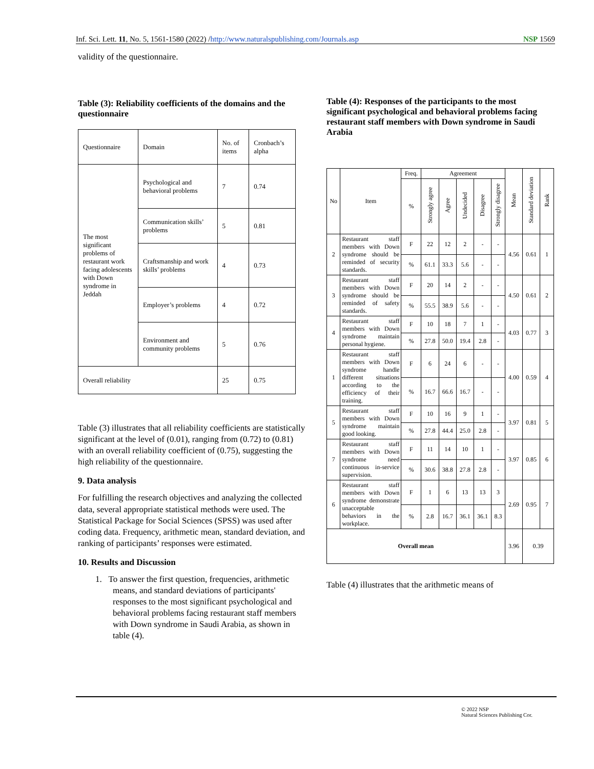Inf. Sci. Lett. 11, No. 5, 1561-1580 (2022) /http://www.naturalspublishing.com/Journals.asp NSP 1569
validity of the questionnaire.
Table (3): Reliability coefficients of the domains and the questionnaire
| Questionnaire | Domain | No. of items | Cronbach’s alpha |
| The most significant problems of restaurant work facing adolescents with Down syndrome in Jeddah | Psychological and behavioral problems | 7 | 0.74 |
| | Communication skills’ problems | 5 | 0.81 |
| | Craftsmanship and work skills’ problems | 4 | 0.73 |
| | Employer’s problems | 4 | 0.72 |
| | Environment and community problems | 5 | 0.76 |
| Overall reliability | | 25 | 0.75 |
Table (3) illustrates that all reliability coefficients are statistically significant at the level of (0.01), ranging from (0.72) to (0.81) with an overall reliability coefficient of (0.75), suggesting the high reliability of the questionnaire.
9. Data analysis
For fulfilling the research objectives and analyzing the collected data, several appropriate statistical methods were used. The Statistical Package for Social Sciences (SPSS) was used after coding data. Frequency, arithmetic mean, standard deviation, and ranking of participants’ responses were estimated.
10. Results and Discussion
1. To answer the first question, frequencies, arithmetic means, and standard deviations of participants' responses to the most significant psychological and behavioral problems facing restaurant staff members with Down syndrome in Saudi Arabia, as shown in table (4).
Table (4): Responses of the participants to the most significant psychological and behavioral problems facing restaurant staff members with Down syndrome in Saudi Arabia
| No | Item | Freq. | Agreement | | | | | Mean | Standard deviation | Rank |
| | | % | Strongly agree | Agree | Undecided | Disagree | Strongly disagree | | | |
| 2 | Restaurant staff members with Down syndrome should be reminded of security standards. | F | 22 | 12 | 2 | - | - | 4.56 | 0.61 | 1 |
| | | % | 61.1 | 33.3 | 5.6 | - | - | | | |
| 3 | Restaurant staff members with Down syndrome should be reminded of safety standards. | F | 20 | 14 | 2 | - | - | 4.50 | 0.61 | 2 |
| | | % | 55.5 | 38.9 | 5.6 | - | - | | | |
| 4 | Restaurant staff members with Down syndrome maintain personal hygiene. | F | 10 | 18 | 7 | 1 | - | 4.03 | 0.77 | 3 |
| | | % | 27.8 | 50.0 | 19.4 | 2.8 | - | | | |
| 1 | Restaurant staff members with Down syndrome handle different situations according to the efficiency of their training. | F | 6 | 24 | 6 | - | - | 4.00 | 0.59 | 4 |
| | | % | 16.7 | 66.6 | 16.7 | - | - | | | |
| 5 | Restaurant staff members with Down syndrome maintain good looking. | F | 10 | 16 | 9 | 1 | - | 3.97 | 0.81 | 5 |
| | | % | 27.8 | 44.4 | 25.0 | 2.8 | - | | | |
| 7 | Restaurant staff members with Down syndrome need continuous in-service supervision. | F | 11 | 14 | 10 | 1 | - | 3.97 | 0.85 | 6 |
| | | % | 30.6 | 38.8 | 27.8 | 2.8 | - | | | |
| 6 | Restaurant staff members with Down syndrome demonstrate unacceptable behaviors in the workplace. | F | 1 | 6 | 13 | 13 | 3 | 2.69 | 0.95 | 7 |
| | | % | 2.8 | 16.7 | 36.1 | 36.1 | 8.3 | | | |
| Overall mean | | | | | | | | 3.96 | 0.39 | |
Table (4) illustrates that the arithmetic means of
© 2022 NSP
Natural Sciences Publishing Cor.